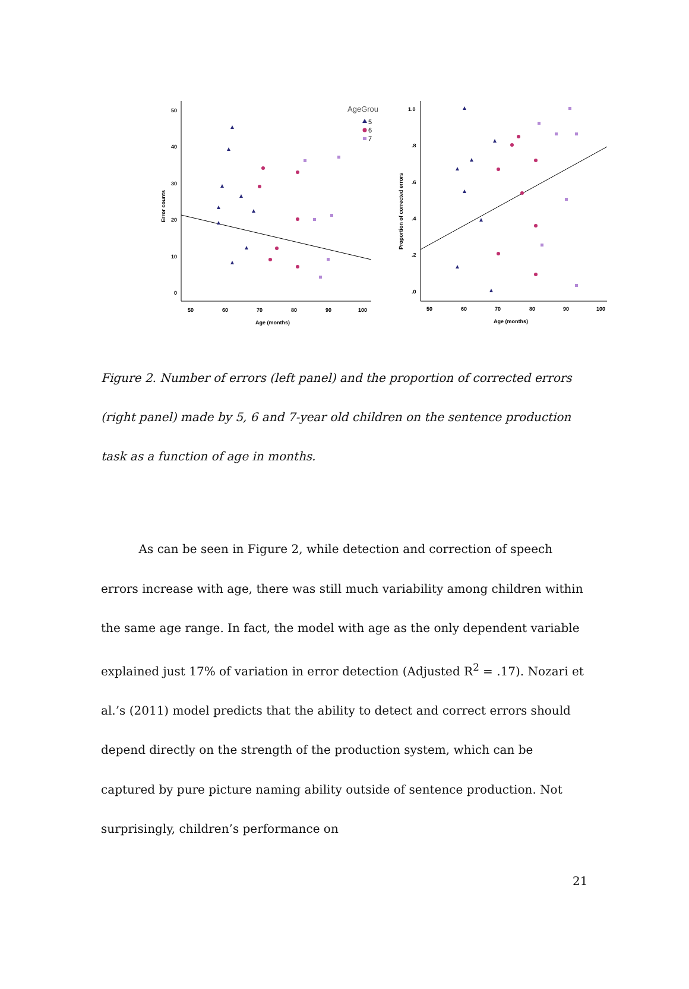50
40
30
20
10
0
50
60
70
80
90
100
Age (months)
Error counts
1.0
.8
.6
.4
.2
.0
50
60
70
80
90
100
Age (months)
Proportion of corrected errors
AgeGrou
5
6
7
Figure 2. Number of errors (left panel) and the proportion of corrected errors (right panel) made by 5, 6 and 7-year old children on the sentence production task as a function of age in months.
As can be seen in Figure 2, while detection and correction of speech errors increase with age, there was still much variability among children within the same age range. In fact, the model with age as the only dependent variable explained just 17% of variation in error detection (Adjusted R<sup>2</sup> = .17). Nozari et al.’s (2011) model predicts that the ability to detect and correct errors should depend directly on the strength of the production system, which can be captured by pure picture naming ability outside of sentence production. Not surprisingly, children’s performance on
21